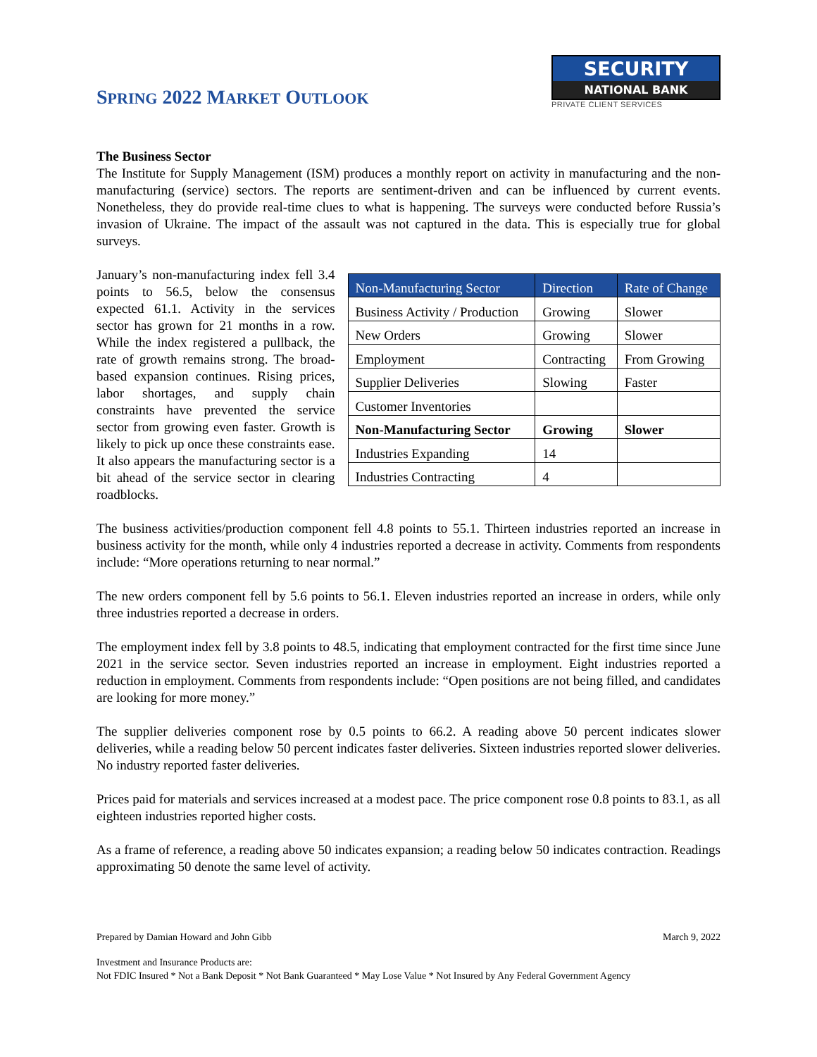SPRING 2022 MARKET OUTLOOK
SECURITY
NATIONAL BANK
PRIVATE CLIENT SERVICES
The Business Sector
The Institute for Supply Management (ISM) produces a monthly report on activity in manufacturing and the non-manufacturing (service) sectors. The reports are sentiment-driven and can be influenced by current events. Nonetheless, they do provide real-time clues to what is happening. The surveys were conducted before Russia’s invasion of Ukraine. The impact of the assault was not captured in the data. This is especially true for global surveys.
January’s non-manufacturing index fell 3.4 points to 56.5, below the consensus expected 61.1. Activity in the services sector has grown for 21 months in a row. While the index registered a pullback, the rate of growth remains strong. The broad-based expansion continues. Rising prices, labor shortages, and supply chain constraints have prevented the service sector from growing even faster. Growth is likely to pick up once these constraints ease. It also appears the manufacturing sector is a bit ahead of the service sector in clearing roadblocks.
| Non-Manufacturing Sector | Direction | Rate of Change |
| --- | --- | --- |
| Business Activity / Production | Growing | Slower |
| New Orders | Growing | Slower |
| Employment | Contracting | From Growing |
| Supplier Deliveries | Slowing | Faster |
| Customer Inventories | | |
| Non-Manufacturing Sector | Growing | Slower |
| Industries Expanding | 14 | |
| Industries Contracting | 4 | |
The business activities/production component fell 4.8 points to 55.1. Thirteen industries reported an increase in business activity for the month, while only 4 industries reported a decrease in activity. Comments from respondents include: “More operations returning to near normal.”
The new orders component fell by 5.6 points to 56.1. Eleven industries reported an increase in orders, while only three industries reported a decrease in orders.
The employment index fell by 3.8 points to 48.5, indicating that employment contracted for the first time since June 2021 in the service sector. Seven industries reported an increase in employment. Eight industries reported a reduction in employment. Comments from respondents include: “Open positions are not being filled, and candidates are looking for more money.”
The supplier deliveries component rose by 0.5 points to 66.2. A reading above 50 percent indicates slower deliveries, while a reading below 50 percent indicates faster deliveries. Sixteen industries reported slower deliveries. No industry reported faster deliveries.
Prices paid for materials and services increased at a modest pace. The price component rose 0.8 points to 83.1, as all eighteen industries reported higher costs.
As a frame of reference, a reading above 50 indicates expansion; a reading below 50 indicates contraction. Readings approximating 50 denote the same level of activity.
Prepared by Damian Howard and John Gibb March 9, 2022
Investment and Insurance Products are:
Not FDIC Insured * Not a Bank Deposit * Not Bank Guaranteed * May Lose Value * Not Insured by Any Federal Government Agency